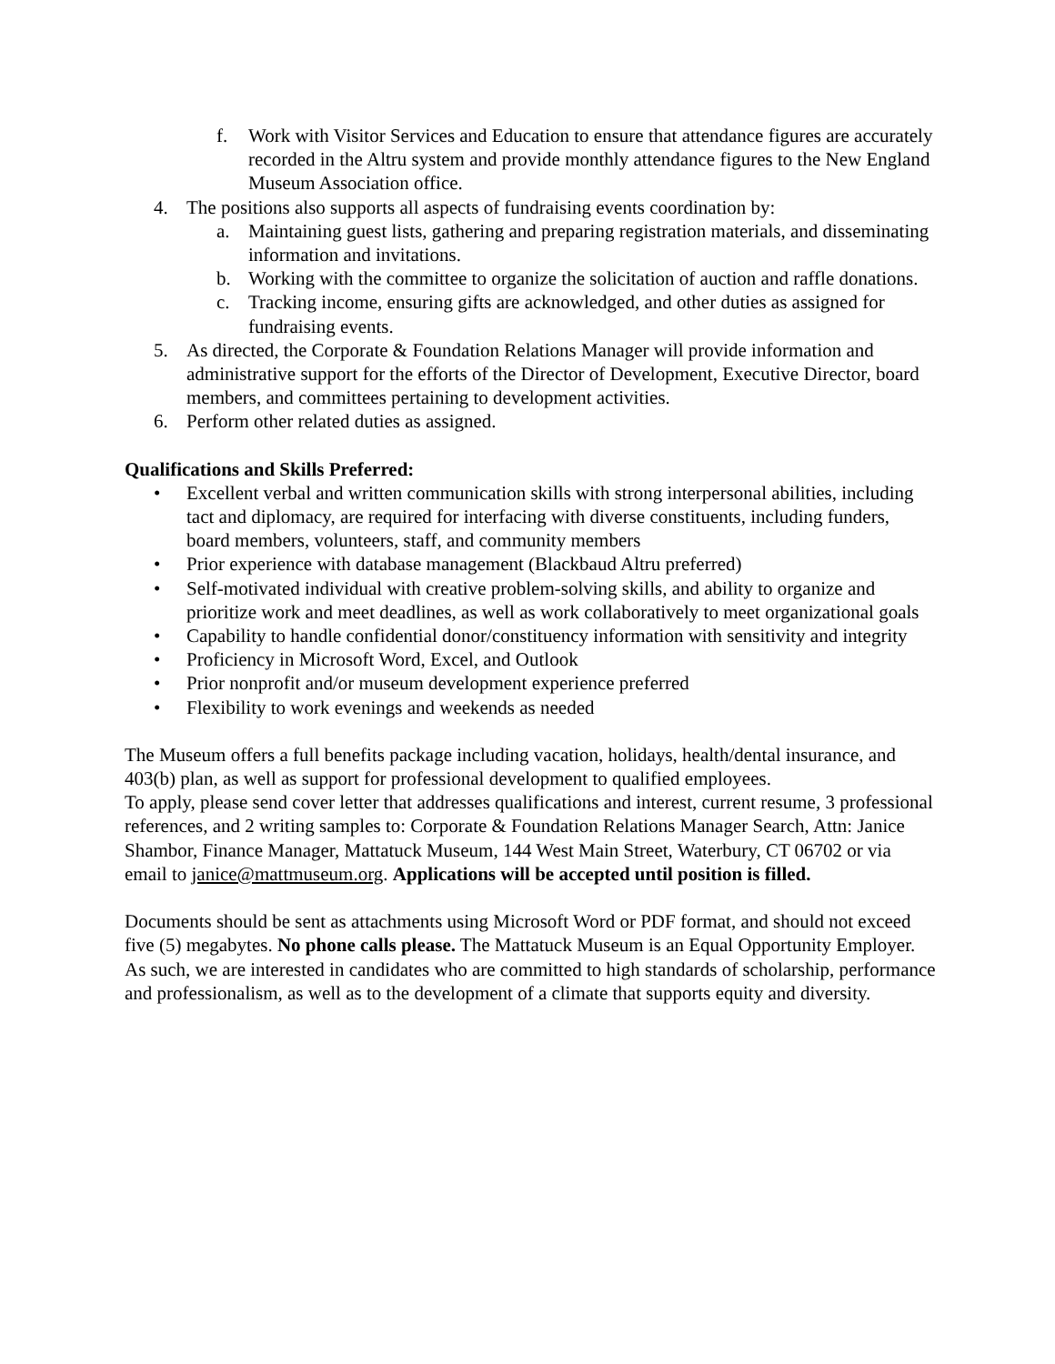f. Work with Visitor Services and Education to ensure that attendance figures are accurately recorded in the Altru system and provide monthly attendance figures to the New England Museum Association office.
4. The positions also supports all aspects of fundraising events coordination by:
a. Maintaining guest lists, gathering and preparing registration materials, and disseminating information and invitations.
b. Working with the committee to organize the solicitation of auction and raffle donations.
c. Tracking income, ensuring gifts are acknowledged, and other duties as assigned for fundraising events.
5. As directed, the Corporate & Foundation Relations Manager will provide information and administrative support for the efforts of the Director of Development, Executive Director, board members, and committees pertaining to development activities.
6. Perform other related duties as assigned.
Qualifications and Skills Preferred:
• Excellent verbal and written communication skills with strong interpersonal abilities, including tact and diplomacy, are required for interfacing with diverse constituents, including funders, board members, volunteers, staff, and community members
• Prior experience with database management (Blackbaud Altru preferred)
• Self-motivated individual with creative problem-solving skills, and ability to organize and prioritize work and meet deadlines, as well as work collaboratively to meet organizational goals
• Capability to handle confidential donor/constituency information with sensitivity and integrity
• Proficiency in Microsoft Word, Excel, and Outlook
• Prior nonprofit and/or museum development experience preferred
• Flexibility to work evenings and weekends as needed
The Museum offers a full benefits package including vacation, holidays, health/dental insurance, and 403(b) plan, as well as support for professional development to qualified employees.
To apply, please send cover letter that addresses qualifications and interest, current resume, 3 professional references, and 2 writing samples to: Corporate & Foundation Relations Manager Search, Attn: Janice Shambor, Finance Manager, Mattatuck Museum, 144 West Main Street, Waterbury, CT 06702 or via email to janice@mattmuseum.org. Applications will be accepted until position is filled.
Documents should be sent as attachments using Microsoft Word or PDF format, and should not exceed five (5) megabytes. No phone calls please. The Mattatuck Museum is an Equal Opportunity Employer. As such, we are interested in candidates who are committed to high standards of scholarship, performance and professionalism, as well as to the development of a climate that supports equity and diversity.